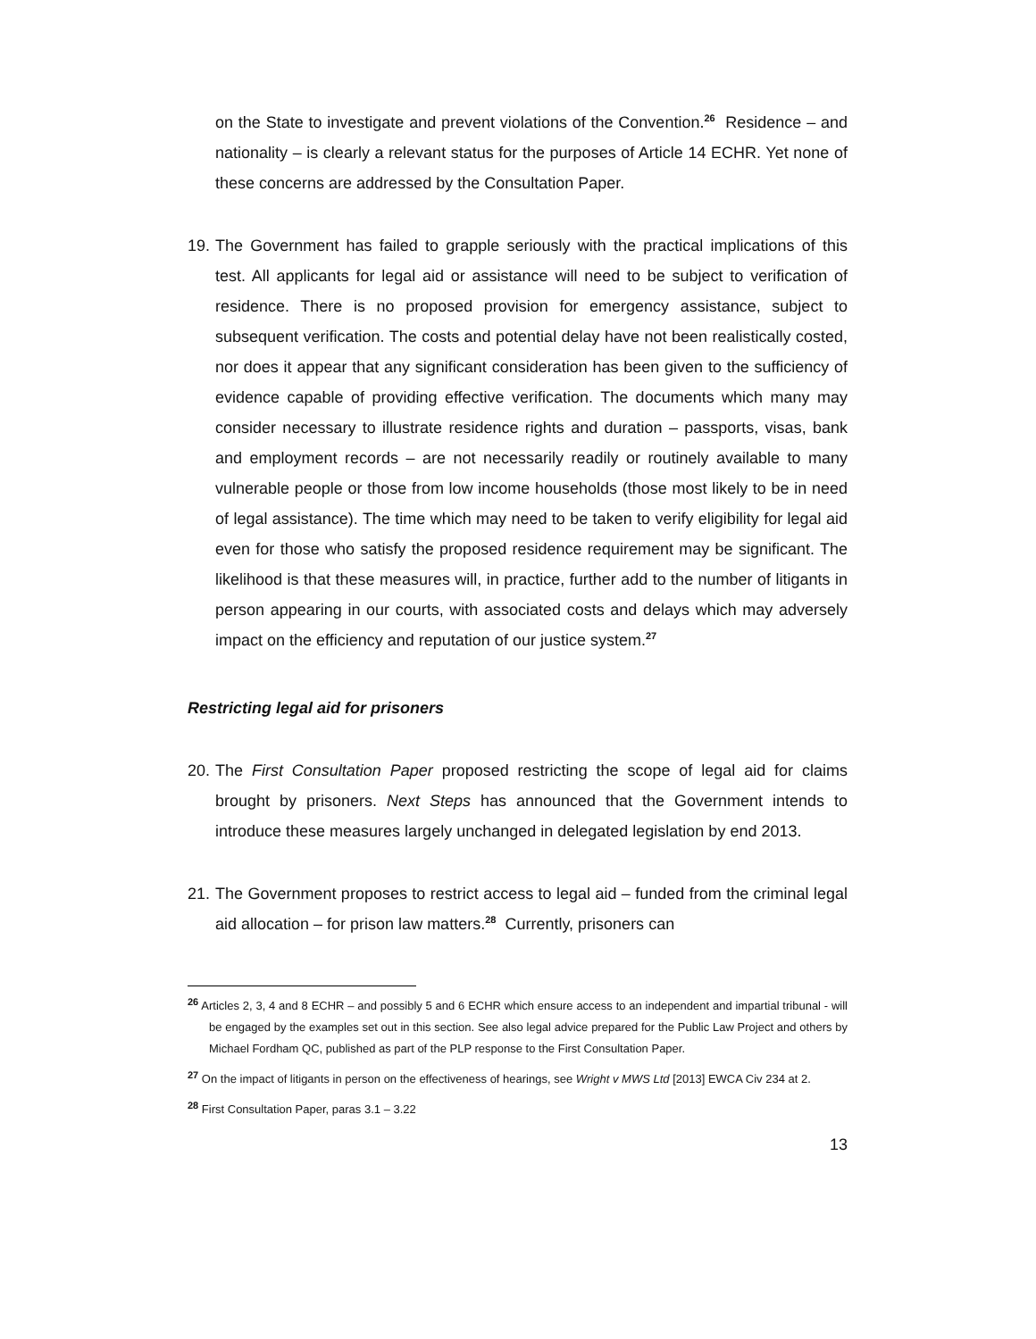on the State to investigate and prevent violations of the Convention.<sup>26</sup> Residence – and nationality – is clearly a relevant status for the purposes of Article 14 ECHR. Yet none of these concerns are addressed by the Consultation Paper.
19.
The Government has failed to grapple seriously with the practical implications of this test. All applicants for legal aid or assistance will need to be subject to verification of residence. There is no proposed provision for emergency assistance, subject to subsequent verification. The costs and potential delay have not been realistically costed, nor does it appear that any significant consideration has been given to the sufficiency of evidence capable of providing effective verification. The documents which many may consider necessary to illustrate residence rights and duration – passports, visas, bank and employment records – are not necessarily readily or routinely available to many vulnerable people or those from low income households (those most likely to be in need of legal assistance). The time which may need to be taken to verify eligibility for legal aid even for those who satisfy the proposed residence requirement may be significant. The likelihood is that these measures will, in practice, further add to the number of litigants in person appearing in our courts, with associated costs and delays which may adversely impact on the efficiency and reputation of our justice system.<sup>27</sup>
Restricting legal aid for prisoners
20.
The First Consultation Paper proposed restricting the scope of legal aid for claims brought by prisoners. Next Steps has announced that the Government intends to introduce these measures largely unchanged in delegated legislation by end 2013.
21.
The Government proposes to restrict access to legal aid – funded from the criminal legal aid allocation – for prison law matters.<sup>28</sup> Currently, prisoners can
<sup>26</sup> Articles 2, 3, 4 and 8 ECHR – and possibly 5 and 6 ECHR which ensure access to an independent and impartial tribunal - will be engaged by the examples set out in this section. See also legal advice prepared for the Public Law Project and others by Michael Fordham QC, published as part of the PLP response to the First Consultation Paper.
<sup>27</sup> On the impact of litigants in person on the effectiveness of hearings, see Wright v MWS Ltd [2013] EWCA Civ 234 at 2.
<sup>28</sup> First Consultation Paper, paras 3.1 – 3.22
13